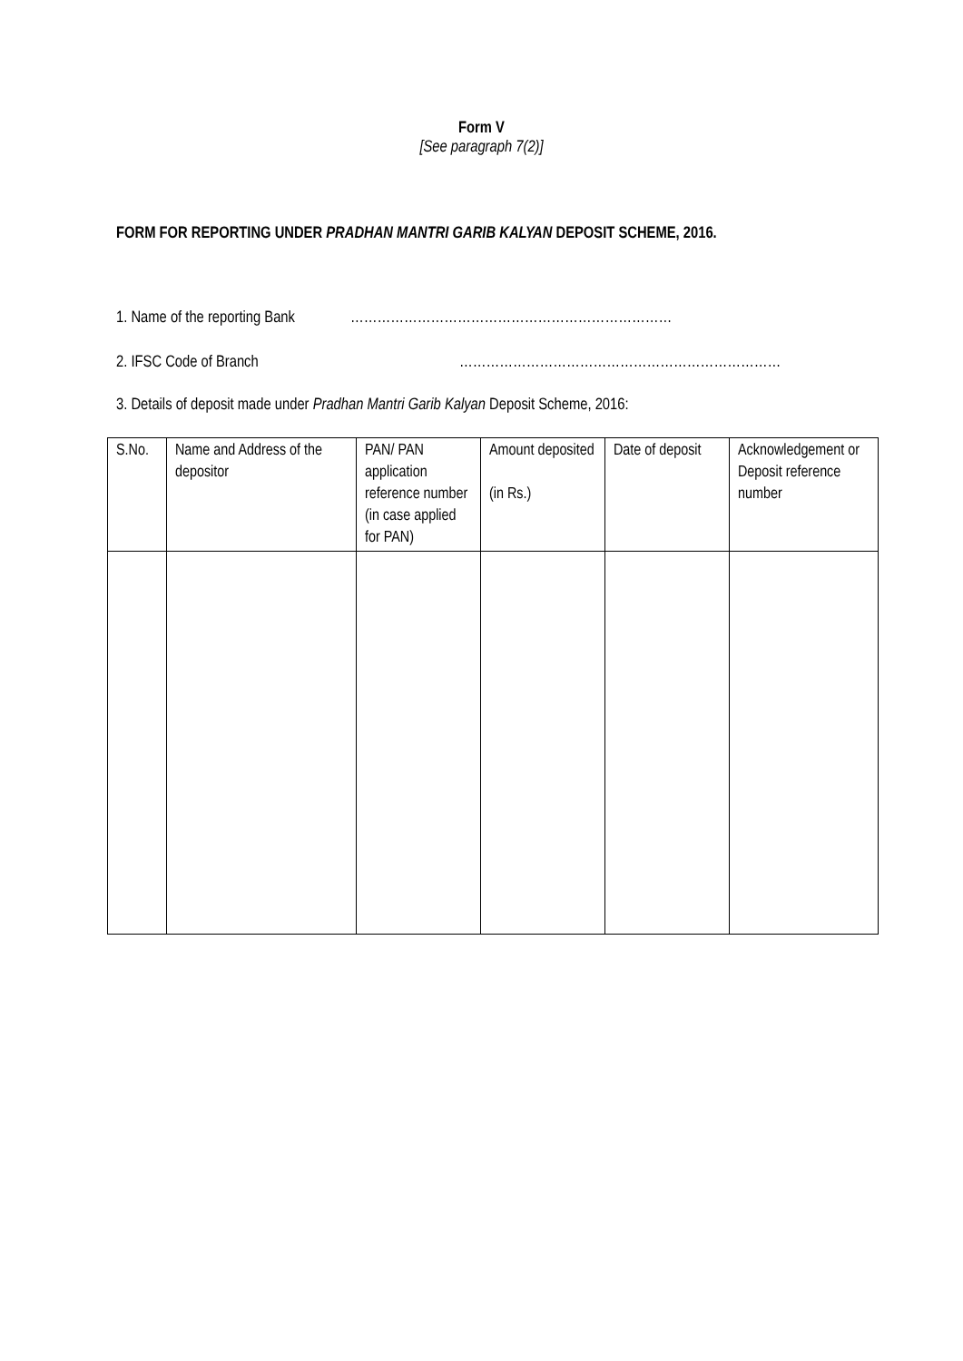Form V
[See paragraph 7(2)]
FORM FOR REPORTING UNDER PRADHAN MANTRI GARIB KALYAN DEPOSIT SCHEME, 2016.
1. Name of the reporting Bank ………………………………………………………………
2. IFSC Code of Branch ………………………………………………………………
3. Details of deposit made under Pradhan Mantri Garib Kalyan Deposit Scheme, 2016:
| S.No. | Name and Address of the depositor | PAN/ PAN application reference number (in case applied for PAN) | Amount deposited (in Rs.) | Date of deposit | Acknowledgement or Deposit reference number |
| --- | --- | --- | --- | --- | --- |